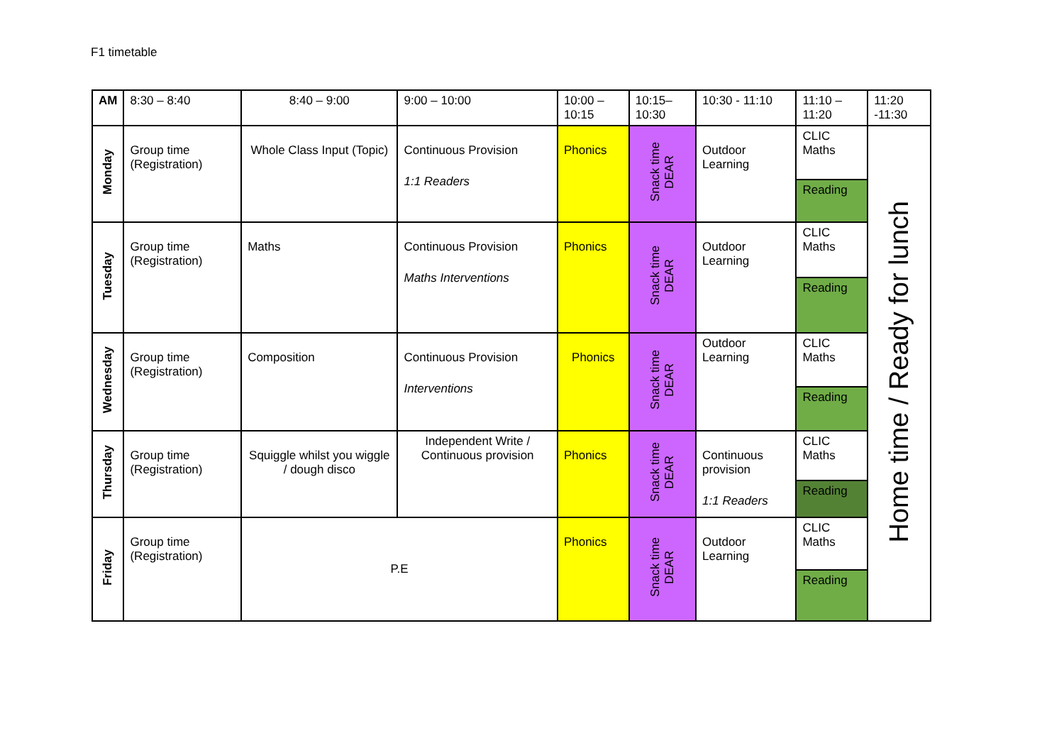F1 timetable
| AM | 8:30 – 8:40 | 8:40 – 9:00 | 9:00 – 10:00 | 10:00 – 10:15 | 10:15– 10:30 | 10:30 - 11:10 | 11:10 – 11:20 | 11:20 -11:30 |
| --- | --- | --- | --- | --- | --- | --- | --- | --- |
| Monday | Group time (Registration) | Whole Class Input (Topic) | Continuous Provision 1:1 Readers | Phonics | Snack time DEAR | Outdoor Learning | CLIC Maths | Home time / Ready for lunch |
| | | | | | | | Reading | |
| Tuesday | Group time (Registration) | Maths | Continuous Provision Maths Interventions | Phonics | Snack time DEAR | Outdoor Learning | CLIC Maths | |
| | | | | | | | Reading | |
| Wednesday | Group time (Registration) | Composition | Continuous Provision Interventions | Phonics | Snack time DEAR | Outdoor Learning | CLIC Maths | |
| | | | | | | | Reading | |
| Thursday | Group time (Registration) | Squiggle whilst you wiggle / dough disco | Independent Write / Continuous provision | Phonics | Snack time DEAR | Continuous provision 1:1 Readers | CLIC Maths | |
| | | | | | | | Reading | |
| Friday | Group time (Registration) | P.E | | Phonics | Snack time DEAR | Outdoor Learning | CLIC Maths | |
| | | | | | | | Reading | |